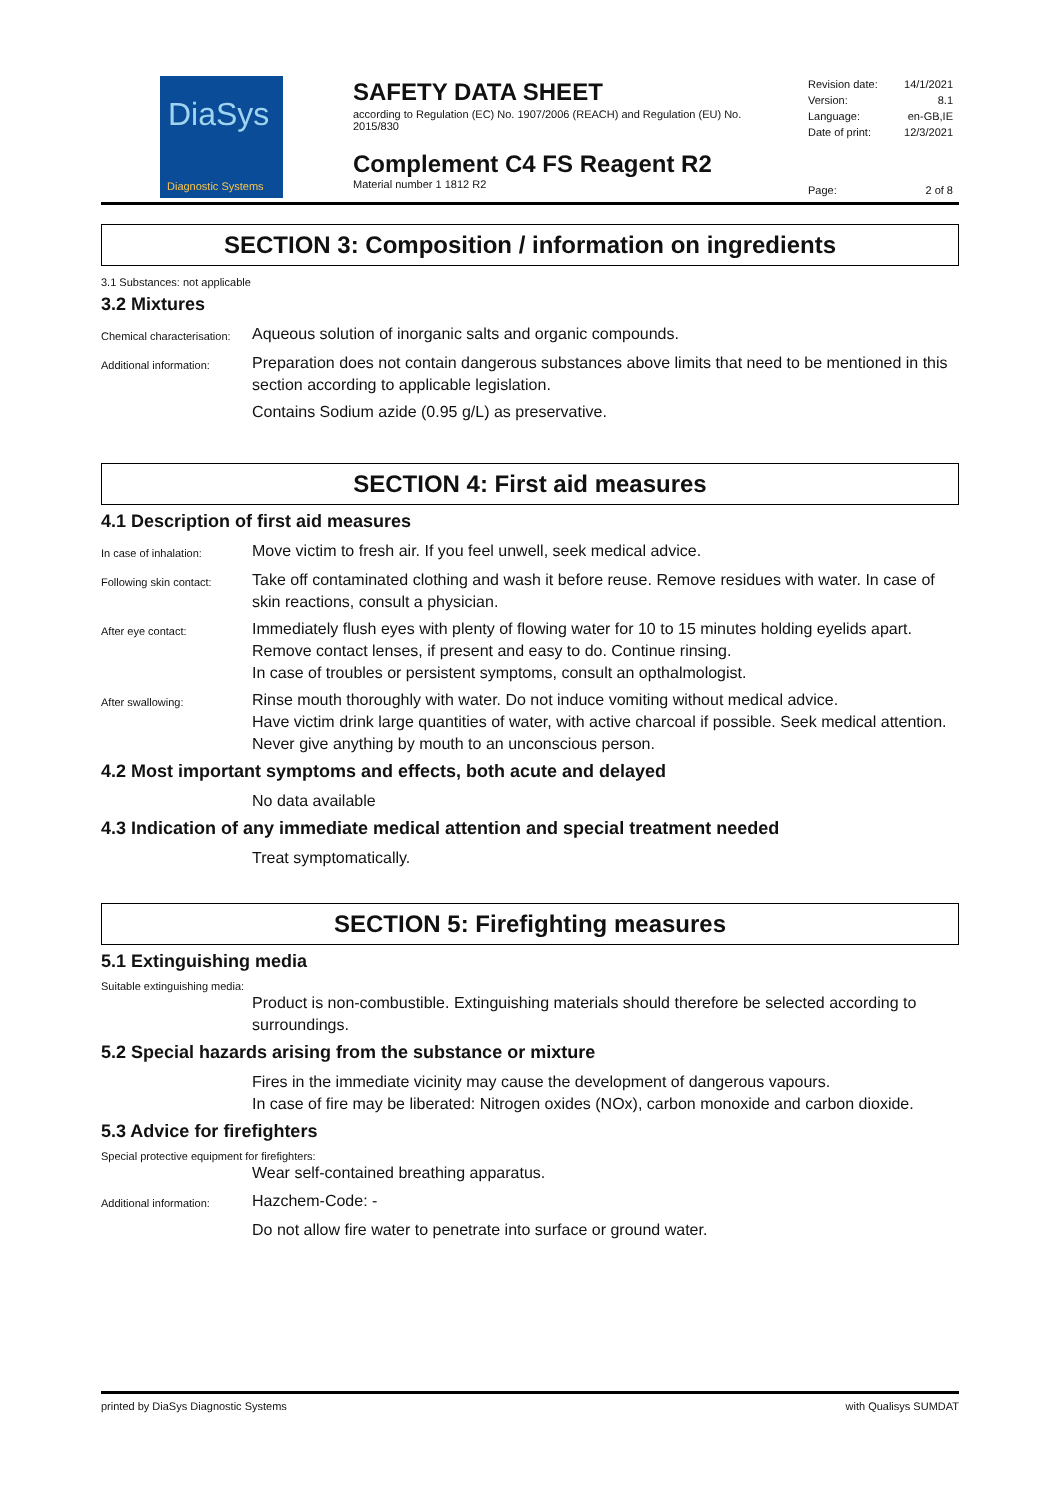DiaSys
Diagnostic Systems
SAFETY DATA SHEET
according to Regulation (EC) No. 1907/2006 (REACH) and Regulation (EU) No. 2015/830
Complement C4 FS Reagent R2
Material number 1 1812 R2
Revision date: 14/1/2021
Version: 8.1
Language: en-GB,IE
Date of print: 12/3/2021
Page: 2 of 8
SECTION 3: Composition / information on ingredients
3.1 Substances: not applicable
3.2 Mixtures
Chemical characterisation:
Aqueous solution of inorganic salts and organic compounds.
Additional information:
Preparation does not contain dangerous substances above limits that need to be mentioned in this section according to applicable legislation.
Contains Sodium azide (0.95 g/L) as preservative.
SECTION 4: First aid measures
4.1 Description of first aid measures
In case of inhalation:
Move victim to fresh air. If you feel unwell, seek medical advice.
Following skin contact:
Take off contaminated clothing and wash it before reuse. Remove residues with water. In case of skin reactions, consult a physician.
After eye contact:
Immediately flush eyes with plenty of flowing water for 10 to 15 minutes holding eyelids apart. Remove contact lenses, if present and easy to do. Continue rinsing.
In case of troubles or persistent symptoms, consult an opthalmologist.
After swallowing:
Rinse mouth thoroughly with water. Do not induce vomiting without medical advice.
Have victim drink large quantities of water, with active charcoal if possible. Seek medical attention.
Never give anything by mouth to an unconscious person.
4.2 Most important symptoms and effects, both acute and delayed
No data available
4.3 Indication of any immediate medical attention and special treatment needed
Treat symptomatically.
SECTION 5: Firefighting measures
5.1 Extinguishing media
Suitable extinguishing media:
Product is non-combustible. Extinguishing materials should therefore be selected according to surroundings.
5.2 Special hazards arising from the substance or mixture
Fires in the immediate vicinity may cause the development of dangerous vapours.
In case of fire may be liberated: Nitrogen oxides (NOx), carbon monoxide and carbon dioxide.
5.3 Advice for firefighters
Special protective equipment for firefighters:
Wear self-contained breathing apparatus.
Additional information:
Hazchem-Code: -
Do not allow fire water to penetrate into surface or ground water.
printed by DiaSys Diagnostic Systems with Qualisys SUMDAT